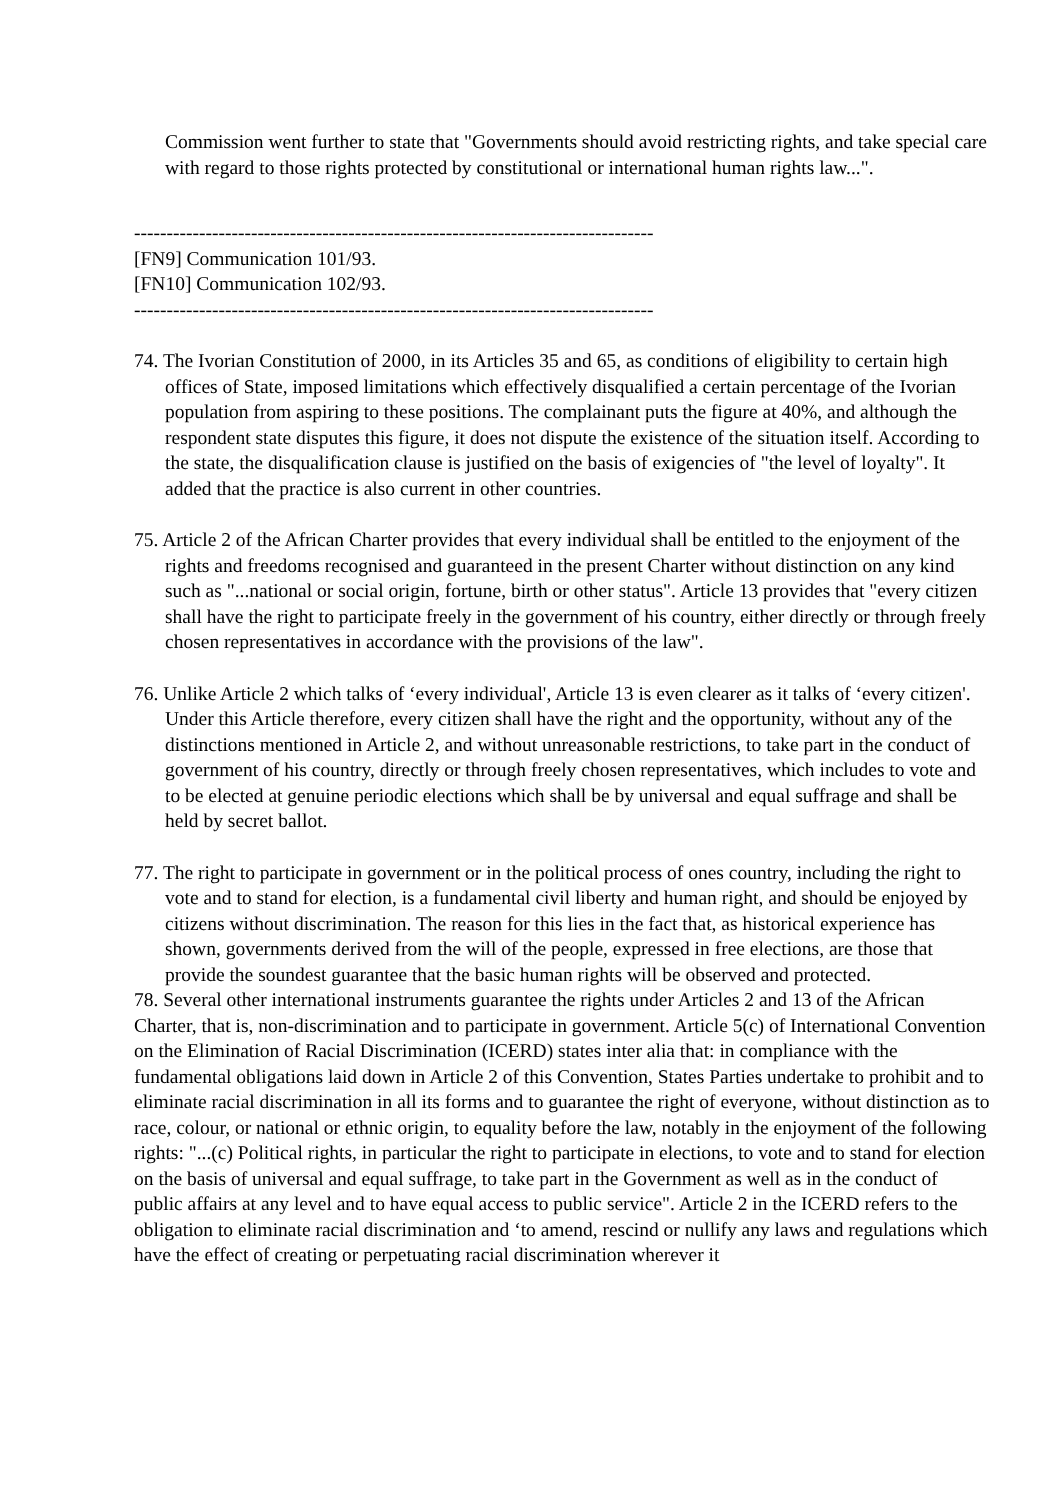Commission went further to state that "Governments should avoid restricting rights, and take special care with regard to those rights protected by constitutional or international human rights law...".
--------------------------------------------------------------------------------
[FN9] Communication 101/93.
[FN10] Communication 102/93.
--------------------------------------------------------------------------------
74. The Ivorian Constitution of 2000, in its Articles 35 and 65, as conditions of eligibility to certain high offices of State, imposed limitations which effectively disqualified a certain percentage of the Ivorian population from aspiring to these positions. The complainant puts the figure at 40%, and although the respondent state disputes this figure, it does not dispute the existence of the situation itself. According to the state, the disqualification clause is justified on the basis of exigencies of "the level of loyalty". It added that the practice is also current in other countries.
75. Article 2 of the African Charter provides that every individual shall be entitled to the enjoyment of the rights and freedoms recognised and guaranteed in the present Charter without distinction on any kind such as "...national or social origin, fortune, birth or other status". Article 13 provides that "every citizen shall have the right to participate freely in the government of his country, either directly or through freely chosen representatives in accordance with the provisions of the law".
76. Unlike Article 2 which talks of ‘every individual', Article 13 is even clearer as it talks of ‘every citizen'. Under this Article therefore, every citizen shall have the right and the opportunity, without any of the distinctions mentioned in Article 2, and without unreasonable restrictions, to take part in the conduct of government of his country, directly or through freely chosen representatives, which includes to vote and to be elected at genuine periodic elections which shall be by universal and equal suffrage and shall be held by secret ballot.
77. The right to participate in government or in the political process of ones country, including the right to vote and to stand for election, is a fundamental civil liberty and human right, and should be enjoyed by citizens without discrimination. The reason for this lies in the fact that, as historical experience has shown, governments derived from the will of the people, expressed in free elections, are those that provide the soundest guarantee that the basic human rights will be observed and protected.
78. Several other international instruments guarantee the rights under Articles 2 and 13 of the African Charter, that is, non-discrimination and to participate in government. Article 5(c) of International Convention on the Elimination of Racial Discrimination (ICERD) states inter alia that: in compliance with the fundamental obligations laid down in Article 2 of this Convention, States Parties undertake to prohibit and to eliminate racial discrimination in all its forms and to guarantee the right of everyone, without distinction as to race, colour, or national or ethnic origin, to equality before the law, notably in the enjoyment of the following rights: "...(c) Political rights, in particular the right to participate in elections, to vote and to stand for election on the basis of universal and equal suffrage, to take part in the Government as well as in the conduct of public affairs at any level and to have equal access to public service". Article 2 in the ICERD refers to the obligation to eliminate racial discrimination and ‘to amend, rescind or nullify any laws and regulations which have the effect of creating or perpetuating racial discrimination wherever it